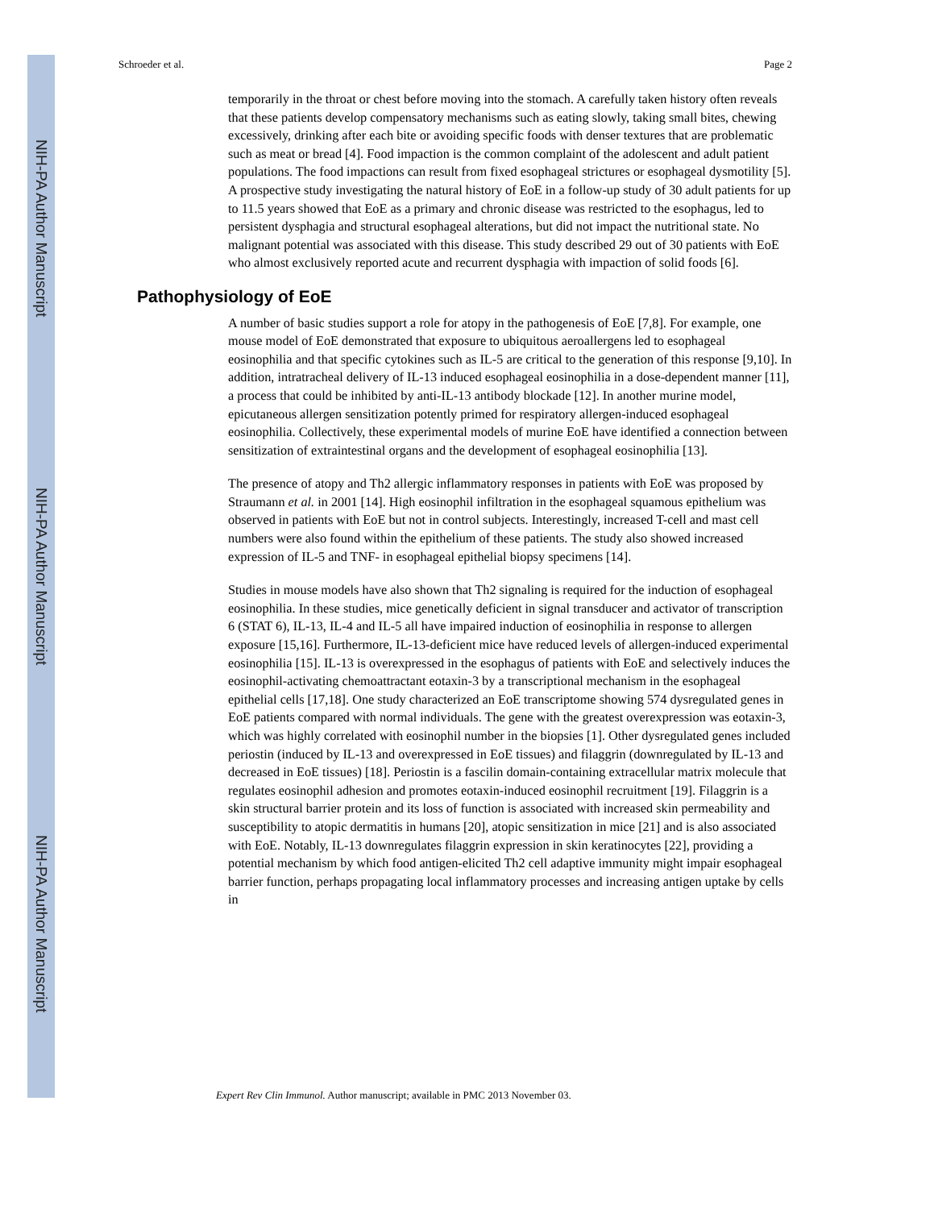NIH-PA Author Manuscript
NIH-PA Author Manuscript
NIH-PA Author Manuscript
Schroeder et al. Page 2
temporarily in the throat or chest before moving into the stomach. A carefully taken history often reveals that these patients develop compensatory mechanisms such as eating slowly, taking small bites, chewing excessively, drinking after each bite or avoiding specific foods with denser textures that are problematic such as meat or bread [4]. Food impaction is the common complaint of the adolescent and adult patient populations. The food impactions can result from fixed esophageal strictures or esophageal dysmotility [5]. A prospective study investigating the natural history of EoE in a follow-up study of 30 adult patients for up to 11.5 years showed that EoE as a primary and chronic disease was restricted to the esophagus, led to persistent dysphagia and structural esophageal alterations, but did not impact the nutritional state. No malignant potential was associated with this disease. This study described 29 out of 30 patients with EoE who almost exclusively reported acute and recurrent dysphagia with impaction of solid foods [6].
Pathophysiology of EoE
A number of basic studies support a role for atopy in the pathogenesis of EoE [7,8]. For example, one mouse model of EoE demonstrated that exposure to ubiquitous aeroallergens led to esophageal eosinophilia and that specific cytokines such as IL-5 are critical to the generation of this response [9,10]. In addition, intratracheal delivery of IL-13 induced esophageal eosinophilia in a dose-dependent manner [11], a process that could be inhibited by anti-IL-13 antibody blockade [12]. In another murine model, epicutaneous allergen sensitization potently primed for respiratory allergen-induced esophageal eosinophilia. Collectively, these experimental models of murine EoE have identified a connection between sensitization of extraintestinal organs and the development of esophageal eosinophilia [13].
The presence of atopy and Th2 allergic inflammatory responses in patients with EoE was proposed by Straumann et al. in 2001 [14]. High eosinophil infiltration in the esophageal squamous epithelium was observed in patients with EoE but not in control subjects. Interestingly, increased T-cell and mast cell numbers were also found within the epithelium of these patients. The study also showed increased expression of IL-5 and TNF- in esophageal epithelial biopsy specimens [14].
Studies in mouse models have also shown that Th2 signaling is required for the induction of esophageal eosinophilia. In these studies, mice genetically deficient in signal transducer and activator of transcription 6 (STAT 6), IL-13, IL-4 and IL-5 all have impaired induction of eosinophilia in response to allergen exposure [15,16]. Furthermore, IL-13-deficient mice have reduced levels of allergen-induced experimental eosinophilia [15]. IL-13 is overexpressed in the esophagus of patients with EoE and selectively induces the eosinophil-activating chemoattractant eotaxin-3 by a transcriptional mechanism in the esophageal epithelial cells [17,18]. One study characterized an EoE transcriptome showing 574 dysregulated genes in EoE patients compared with normal individuals. The gene with the greatest overexpression was eotaxin-3, which was highly correlated with eosinophil number in the biopsies [1]. Other dysregulated genes included periostin (induced by IL-13 and overexpressed in EoE tissues) and filaggrin (downregulated by IL-13 and decreased in EoE tissues) [18]. Periostin is a fascilin domain-containing extracellular matrix molecule that regulates eosinophil adhesion and promotes eotaxin-induced eosinophil recruitment [19]. Filaggrin is a skin structural barrier protein and its loss of function is associated with increased skin permeability and susceptibility to atopic dermatitis in humans [20], atopic sensitization in mice [21] and is also associated with EoE. Notably, IL-13 downregulates filaggrin expression in skin keratinocytes [22], providing a potential mechanism by which food antigen-elicited Th2 cell adaptive immunity might impair esophageal barrier function, perhaps propagating local inflammatory processes and increasing antigen uptake by cells in
Expert Rev Clin Immunol. Author manuscript; available in PMC 2013 November 03.